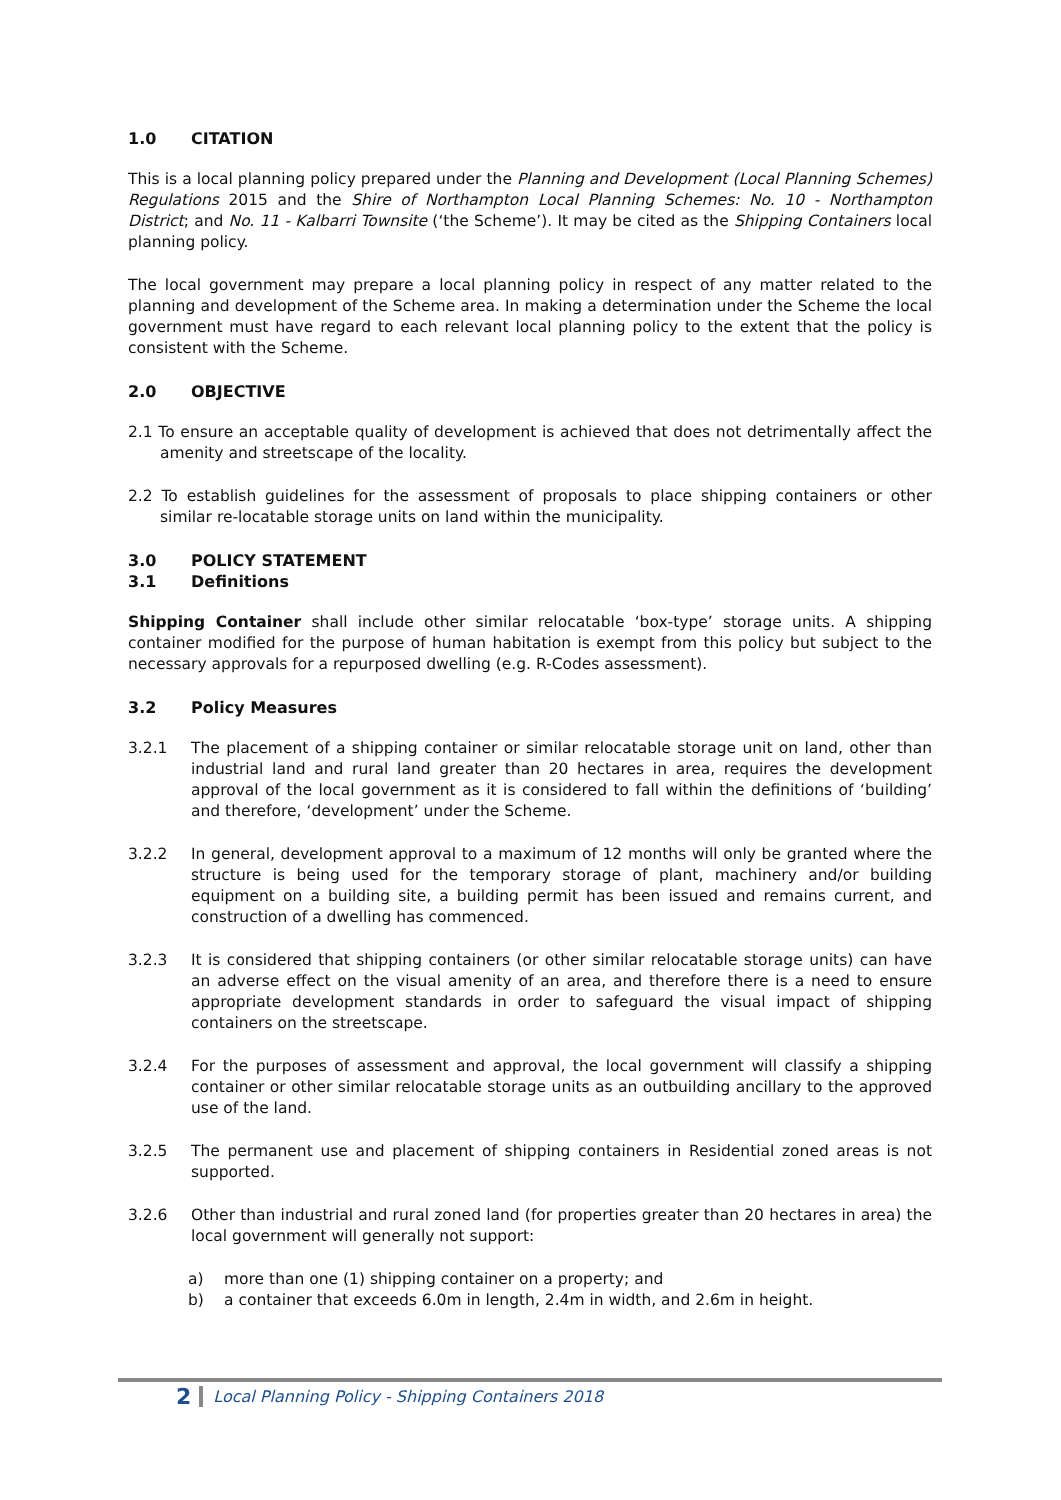1.0 CITATION
This is a local planning policy prepared under the Planning and Development (Local Planning Schemes) Regulations 2015 and the Shire of Northampton Local Planning Schemes: No. 10 - Northampton District; and No. 11 - Kalbarri Townsite (‘the Scheme’). It may be cited as the Shipping Containers local planning policy.
The local government may prepare a local planning policy in respect of any matter related to the planning and development of the Scheme area. In making a determination under the Scheme the local government must have regard to each relevant local planning policy to the extent that the policy is consistent with the Scheme.
2.0 OBJECTIVE
2.1 To ensure an acceptable quality of development is achieved that does not detrimentally affect the amenity and streetscape of the locality.
2.2 To establish guidelines for the assessment of proposals to place shipping containers or other similar re-locatable storage units on land within the municipality.
3.0 POLICY STATEMENT
3.1 Definitions
Shipping Container shall include other similar relocatable ‘box-type’ storage units. A shipping container modified for the purpose of human habitation is exempt from this policy but subject to the necessary approvals for a repurposed dwelling (e.g. R-Codes assessment).
3.2 Policy Measures
3.2.1 The placement of a shipping container or similar relocatable storage unit on land, other than industrial land and rural land greater than 20 hectares in area, requires the development approval of the local government as it is considered to fall within the definitions of ‘building’ and therefore, ‘development’ under the Scheme.
3.2.2 In general, development approval to a maximum of 12 months will only be granted where the structure is being used for the temporary storage of plant, machinery and/or building equipment on a building site, a building permit has been issued and remains current, and construction of a dwelling has commenced.
3.2.3 It is considered that shipping containers (or other similar relocatable storage units) can have an adverse effect on the visual amenity of an area, and therefore there is a need to ensure appropriate development standards in order to safeguard the visual impact of shipping containers on the streetscape.
3.2.4 For the purposes of assessment and approval, the local government will classify a shipping container or other similar relocatable storage units as an outbuilding ancillary to the approved use of the land.
3.2.5 The permanent use and placement of shipping containers in Residential zoned areas is not supported.
3.2.6 Other than industrial and rural zoned land (for properties greater than 20 hectares in area) the local government will generally not support:
a) more than one (1) shipping container on a property; and
b) a container that exceeds 6.0m in length, 2.4m in width, and 2.6m in height.
2 Local Planning Policy - Shipping Containers 2018